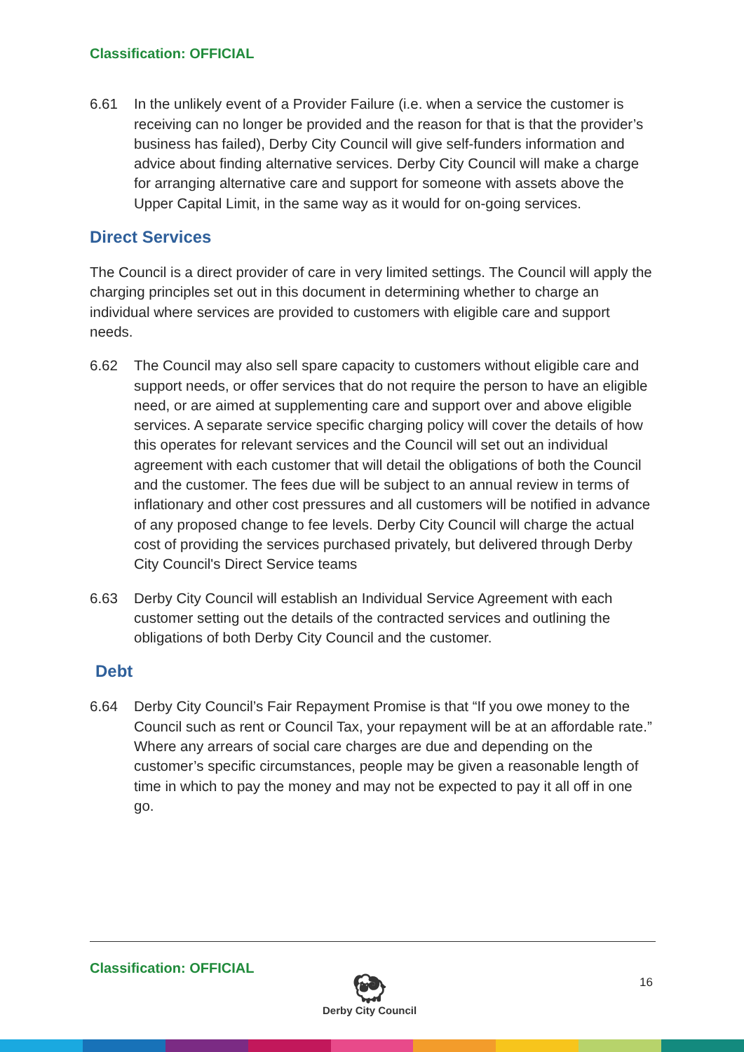Classification: OFFICIAL
6.61 In the unlikely event of a Provider Failure (i.e. when a service the customer is receiving can no longer be provided and the reason for that is that the provider’s business has failed), Derby City Council will give self-funders information and advice about finding alternative services. Derby City Council will make a charge for arranging alternative care and support for someone with assets above the Upper Capital Limit, in the same way as it would for on-going services.
Direct Services
The Council is a direct provider of care in very limited settings. The Council will apply the charging principles set out in this document in determining whether to charge an individual where services are provided to customers with eligible care and support needs.
6.62 The Council may also sell spare capacity to customers without eligible care and support needs, or offer services that do not require the person to have an eligible need, or are aimed at supplementing care and support over and above eligible services. A separate service specific charging policy will cover the details of how this operates for relevant services and the Council will set out an individual agreement with each customer that will detail the obligations of both the Council and the customer. The fees due will be subject to an annual review in terms of inflationary and other cost pressures and all customers will be notified in advance of any proposed change to fee levels. Derby City Council will charge the actual cost of providing the services purchased privately, but delivered through Derby City Council's Direct Service teams
6.63 Derby City Council will establish an Individual Service Agreement with each customer setting out the details of the contracted services and outlining the obligations of both Derby City Council and the customer.
Debt
6.64 Derby City Council’s Fair Repayment Promise is that “If you owe money to the Council such as rent or Council Tax, your repayment will be at an affordable rate.” Where any arrears of social care charges are due and depending on the customer’s specific circumstances, people may be given a reasonable length of time in which to pay the money and may not be expected to pay it all off in one go.
Classification: OFFICIAL
🐏︎
Derby City Council
16